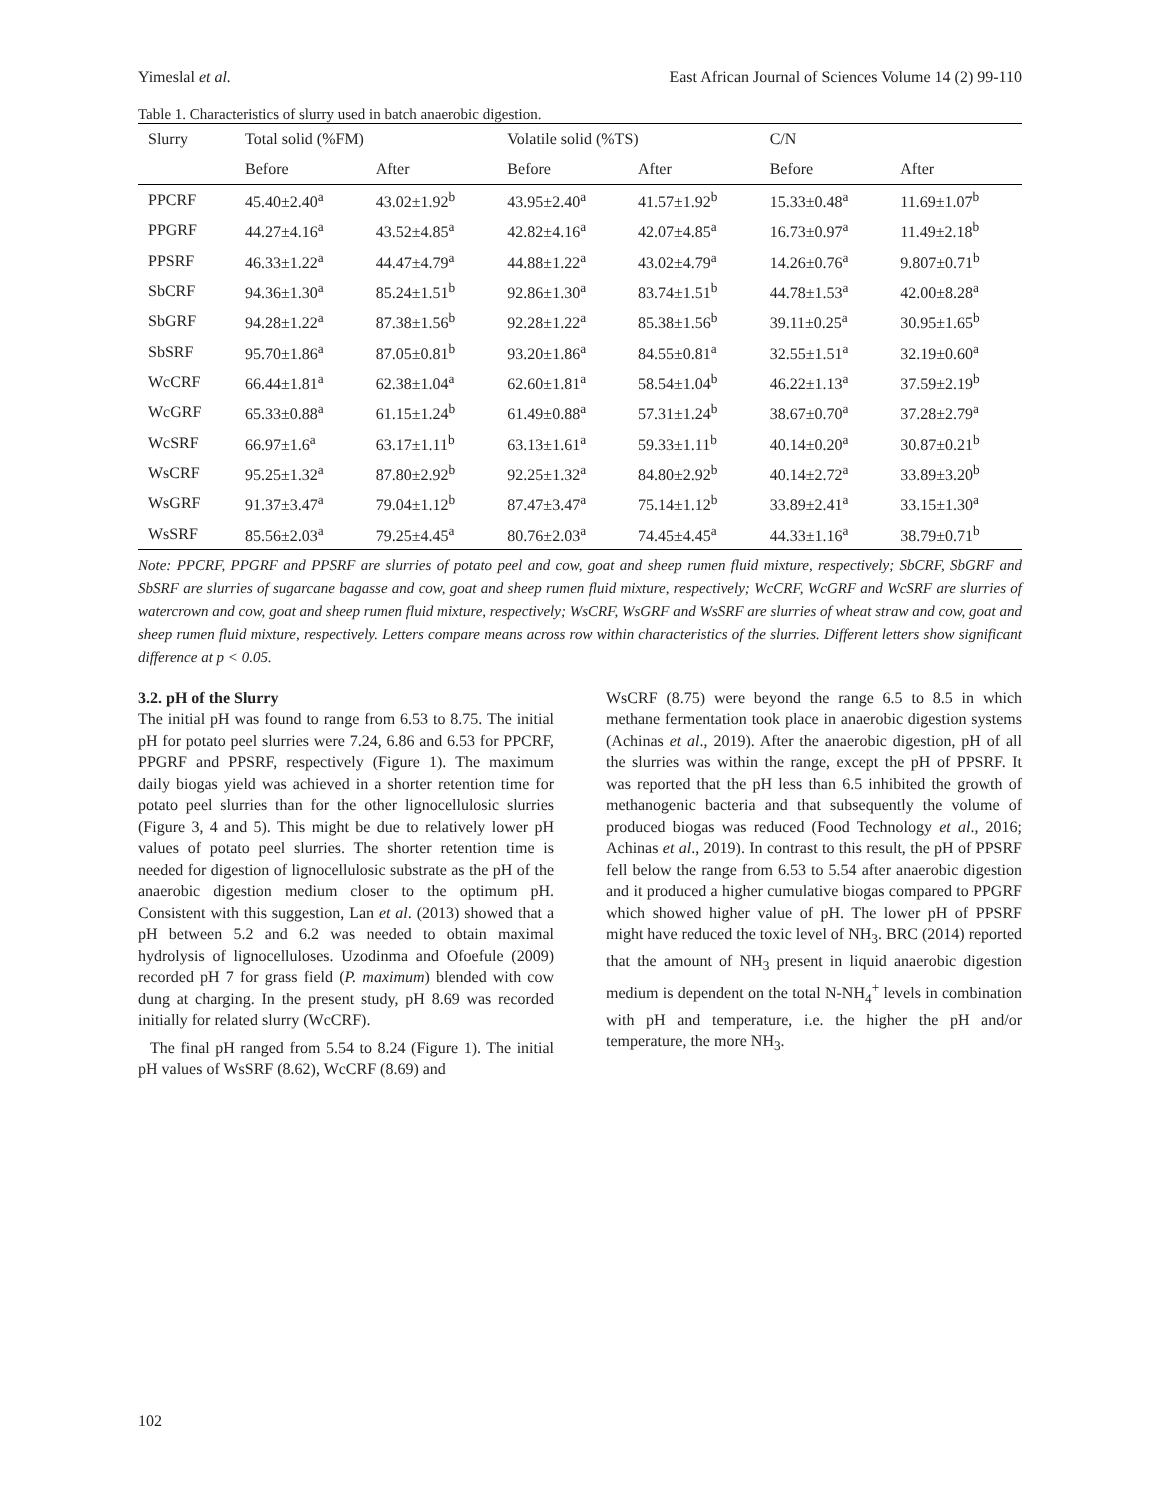Yimeslal et al. East African Journal of Sciences Volume 14 (2) 99-110
Table 1. Characteristics of slurry used in batch anaerobic digestion.
| Slurry | Total solid (%FM) | | Volatile solid (%TS) | | C/N | |
| --- | --- | --- | --- | --- | --- | --- |
| | Before | After | Before | After | Before | After |
| PPCRF | 45.40±2.40<sup>a</sup> | 43.02±1.92<sup>b</sup> | 43.95±2.40<sup>a</sup> | 41.57±1.92<sup>b</sup> | 15.33±0.48<sup>a</sup> | 11.69±1.07<sup>b</sup> |
| PPGRF | 44.27±4.16<sup>a</sup> | 43.52±4.85<sup>a</sup> | 42.82±4.16<sup>a</sup> | 42.07±4.85<sup>a</sup> | 16.73±0.97<sup>a</sup> | 11.49±2.18<sup>b</sup> |
| PPSRF | 46.33±1.22<sup>a</sup> | 44.47±4.79<sup>a</sup> | 44.88±1.22<sup>a</sup> | 43.02±4.79<sup>a</sup> | 14.26±0.76<sup>a</sup> | 9.807±0.71<sup>b</sup> |
| SbCRF | 94.36±1.30<sup>a</sup> | 85.24±1.51<sup>b</sup> | 92.86±1.30<sup>a</sup> | 83.74±1.51<sup>b</sup> | 44.78±1.53<sup>a</sup> | 42.00±8.28<sup>a</sup> |
| SbGRF | 94.28±1.22<sup>a</sup> | 87.38±1.56<sup>b</sup> | 92.28±1.22<sup>a</sup> | 85.38±1.56<sup>b</sup> | 39.11±0.25<sup>a</sup> | 30.95±1.65<sup>b</sup> |
| SbSRF | 95.70±1.86<sup>a</sup> | 87.05±0.81<sup>b</sup> | 93.20±1.86<sup>a</sup> | 84.55±0.81<sup>a</sup> | 32.55±1.51<sup>a</sup> | 32.19±0.60<sup>a</sup> |
| WcCRF | 66.44±1.81<sup>a</sup> | 62.38±1.04<sup>a</sup> | 62.60±1.81<sup>a</sup> | 58.54±1.04<sup>b</sup> | 46.22±1.13<sup>a</sup> | 37.59±2.19<sup>b</sup> |
| WcGRF | 65.33±0.88<sup>a</sup> | 61.15±1.24<sup>b</sup> | 61.49±0.88<sup>a</sup> | 57.31±1.24<sup>b</sup> | 38.67±0.70<sup>a</sup> | 37.28±2.79<sup>a</sup> |
| WcSRF | 66.97±1.6<sup>a</sup> | 63.17±1.11<sup>b</sup> | 63.13±1.61<sup>a</sup> | 59.33±1.11<sup>b</sup> | 40.14±0.20<sup>a</sup> | 30.87±0.21<sup>b</sup> |
| WsCRF | 95.25±1.32<sup>a</sup> | 87.80±2.92<sup>b</sup> | 92.25±1.32<sup>a</sup> | 84.80±2.92<sup>b</sup> | 40.14±2.72<sup>a</sup> | 33.89±3.20<sup>b</sup> |
| WsGRF | 91.37±3.47<sup>a</sup> | 79.04±1.12<sup>b</sup> | 87.47±3.47<sup>a</sup> | 75.14±1.12<sup>b</sup> | 33.89±2.41<sup>a</sup> | 33.15±1.30<sup>a</sup> |
| WsSRF | 85.56±2.03<sup>a</sup> | 79.25±4.45<sup>a</sup> | 80.76±2.03<sup>a</sup> | 74.45±4.45<sup>a</sup> | 44.33±1.16<sup>a</sup> | 38.79±0.71<sup>b</sup> |
Note: PPCRF, PPGRF and PPSRF are slurries of potato peel and cow, goat and sheep rumen fluid mixture, respectively; SbCRF, SbGRF and SbSRF are slurries of sugarcane bagasse and cow, goat and sheep rumen fluid mixture, respectively; WcCRF, WcGRF and WcSRF are slurries of watercrown and cow, goat and sheep rumen fluid mixture, respectively; WsCRF, WsGRF and WsSRF are slurries of wheat straw and cow, goat and sheep rumen fluid mixture, respectively. Letters compare means across row within characteristics of the slurries. Different letters show significant difference at p < 0.05.
3.2. pH of the Slurry
The initial pH was found to range from 6.53 to 8.75. The initial pH for potato peel slurries were 7.24, 6.86 and 6.53 for PPCRF, PPGRF and PPSRF, respectively (Figure 1). The maximum daily biogas yield was achieved in a shorter retention time for potato peel slurries than for the other lignocellulosic slurries (Figure 3, 4 and 5). This might be due to relatively lower pH values of potato peel slurries. The shorter retention time is needed for digestion of lignocellulosic substrate as the pH of the anaerobic digestion medium closer to the optimum pH. Consistent with this suggestion, Lan et al. (2013) showed that a pH between 5.2 and 6.2 was needed to obtain maximal hydrolysis of lignocelluloses. Uzodinma and Ofoefule (2009) recorded pH 7 for grass field (P. maximum) blended with cow dung at charging. In the present study, pH 8.69 was recorded initially for related slurry (WcCRF).
The final pH ranged from 5.54 to 8.24 (Figure 1). The initial pH values of WsSRF (8.62), WcCRF (8.69) and
WsCRF (8.75) were beyond the range 6.5 to 8.5 in which methane fermentation took place in anaerobic digestion systems (Achinas et al., 2019). After the anaerobic digestion, pH of all the slurries was within the range, except the pH of PPSRF. It was reported that the pH less than 6.5 inhibited the growth of methanogenic bacteria and that subsequently the volume of produced biogas was reduced (Food Technology et al., 2016; Achinas et al., 2019). In contrast to this result, the pH of PPSRF fell below the range from 6.53 to 5.54 after anaerobic digestion and it produced a higher cumulative biogas compared to PPGRF which showed higher value of pH. The lower pH of PPSRF might have reduced the toxic level of NH<sub>3</sub>. BRC (2014) reported that the amount of NH<sub>3</sub> present in liquid anaerobic digestion medium is dependent on the total N-NH<sub>4</sub><sup>+</sup> levels in combination with pH and temperature, i.e. the higher the pH and/or temperature, the more NH<sub>3</sub>.
102